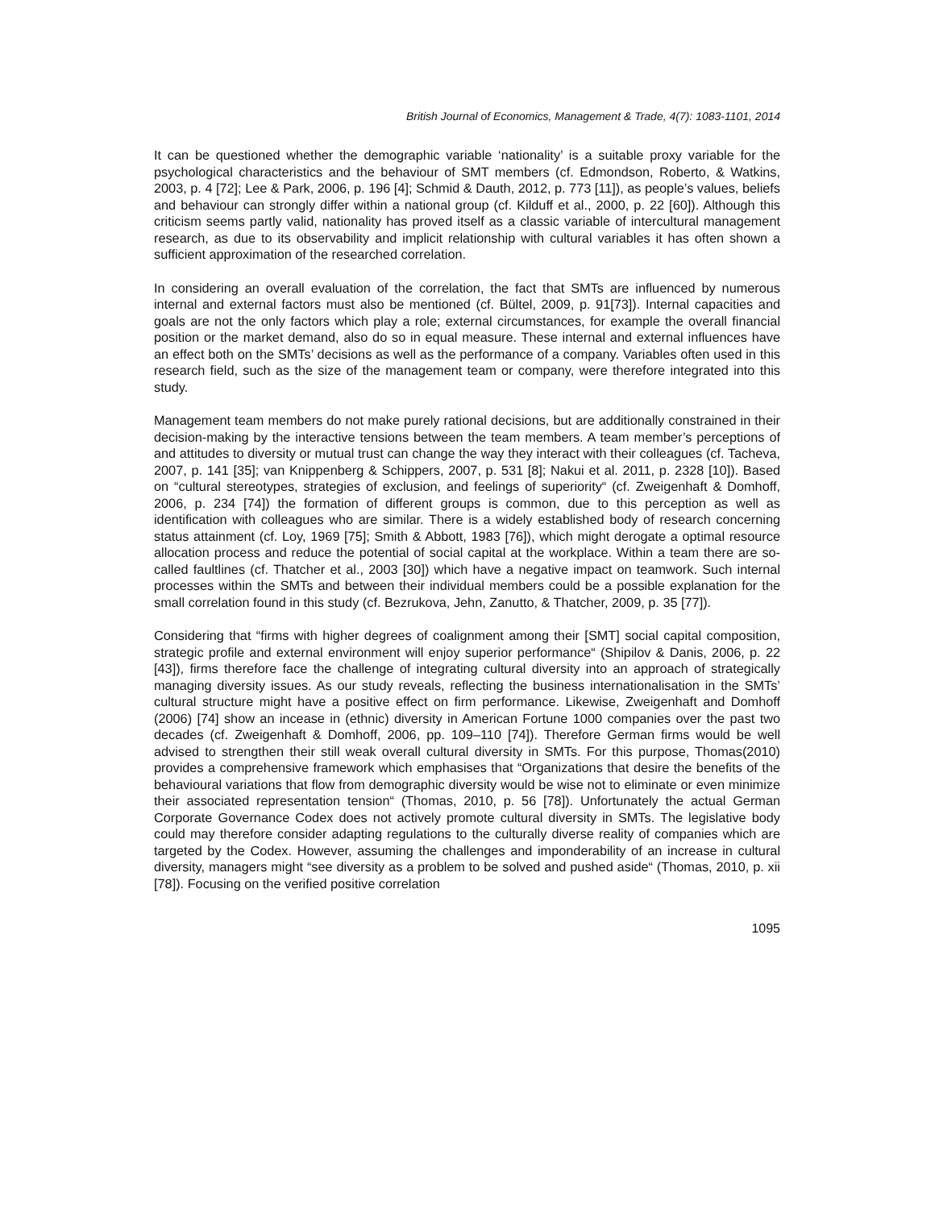British Journal of Economics, Management & Trade, 4(7): 1083-1101, 2014
It can be questioned whether the demographic variable ‘nationality’ is a suitable proxy variable for the psychological characteristics and the behaviour of SMT members (cf. Edmondson, Roberto, & Watkins, 2003, p. 4 [72]; Lee & Park, 2006, p. 196 [4]; Schmid & Dauth, 2012, p. 773 [11]), as people’s values, beliefs and behaviour can strongly differ within a national group (cf. Kilduff et al., 2000, p. 22 [60]). Although this criticism seems partly valid, nationality has proved itself as a classic variable of intercultural management research, as due to its observability and implicit relationship with cultural variables it has often shown a sufficient approximation of the researched correlation.
In considering an overall evaluation of the correlation, the fact that SMTs are influenced by numerous internal and external factors must also be mentioned (cf. Bültel, 2009, p. 91[73]). Internal capacities and goals are not the only factors which play a role; external circumstances, for example the overall financial position or the market demand, also do so in equal measure. These internal and external influences have an effect both on the SMTs’ decisions as well as the performance of a company. Variables often used in this research field, such as the size of the management team or company, were therefore integrated into this study.
Management team members do not make purely rational decisions, but are additionally constrained in their decision-making by the interactive tensions between the team members. A team member’s perceptions of and attitudes to diversity or mutual trust can change the way they interact with their colleagues (cf. Tacheva, 2007, p. 141 [35]; van Knippenberg & Schippers, 2007, p. 531 [8]; Nakui et al. 2011, p. 2328 [10]). Based on “cultural stereotypes, strategies of exclusion, and feelings of superiority“ (cf. Zweigenhaft & Domhoff, 2006, p. 234 [74]) the formation of different groups is common, due to this perception as well as identification with colleagues who are similar. There is a widely established body of research concerning status attainment (cf. Loy, 1969 [75]; Smith & Abbott, 1983 [76]), which might derogate a optimal resource allocation process and reduce the potential of social capital at the workplace. Within a team there are so-called faultlines (cf. Thatcher et al., 2003 [30]) which have a negative impact on teamwork. Such internal processes within the SMTs and between their individual members could be a possible explanation for the small correlation found in this study (cf. Bezrukova, Jehn, Zanutto, & Thatcher, 2009, p. 35 [77]).
Considering that “firms with higher degrees of coalignment among their [SMT] social capital composition, strategic profile and external environment will enjoy superior performance“ (Shipilov & Danis, 2006, p. 22 [43]), firms therefore face the challenge of integrating cultural diversity into an approach of strategically managing diversity issues. As our study reveals, reflecting the business internationalisation in the SMTs’ cultural structure might have a positive effect on firm performance. Likewise, Zweigenhaft and Domhoff (2006) [74] show an incease in (ethnic) diversity in American Fortune 1000 companies over the past two decades (cf. Zweigenhaft & Domhoff, 2006, pp. 109–110 [74]). Therefore German firms would be well advised to strengthen their still weak overall cultural diversity in SMTs. For this purpose, Thomas(2010) provides a comprehensive framework which emphasises that “Organizations that desire the benefits of the behavioural variations that flow from demographic diversity would be wise not to eliminate or even minimize their associated representation tension“ (Thomas, 2010, p. 56 [78]). Unfortunately the actual German Corporate Governance Codex does not actively promote cultural diversity in SMTs. The legislative body could may therefore consider adapting regulations to the culturally diverse reality of companies which are targeted by the Codex. However, assuming the challenges and imponderability of an increase in cultural diversity, managers might “see diversity as a problem to be solved and pushed aside“ (Thomas, 2010, p. xii [78]). Focusing on the verified positive correlation
1095